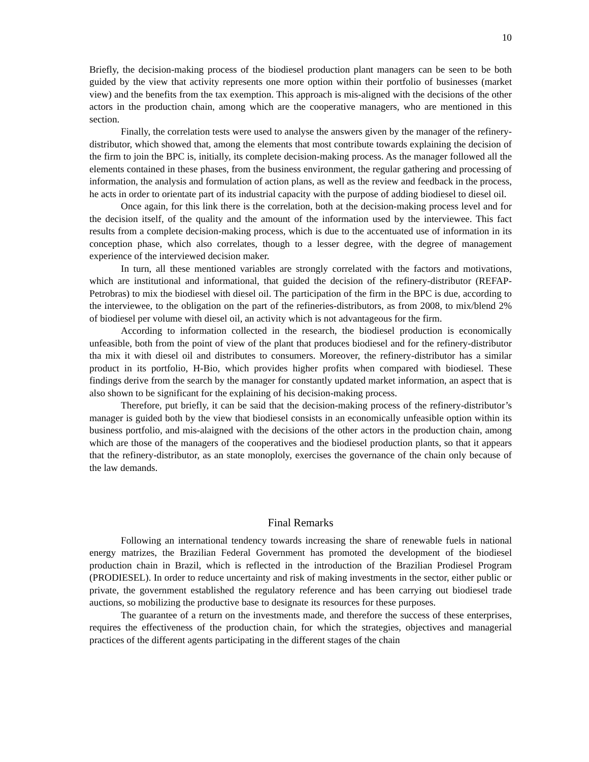10
Briefly, the decision-making process of the biodiesel production plant managers can be seen to be both guided by the view that activity represents one more option within their portfolio of businesses (market view) and the benefits from the tax exemption. This approach is mis-aligned with the decisions of the other actors in the production chain, among which are the cooperative managers, who are mentioned in this section.
Finally, the correlation tests were used to analyse the answers given by the manager of the refinery-distributor, which showed that, among the elements that most contribute towards explaining the decision of the firm to join the BPC is, initially, its complete decision-making process. As the manager followed all the elements contained in these phases, from the business environment, the regular gathering and processing of information, the analysis and formulation of action plans, as well as the review and feedback in the process, he acts in order to orientate part of its industrial capacity with the purpose of adding biodiesel to diesel oil.
Once again, for this link there is the correlation, both at the decision-making process level and for the decision itself, of the quality and the amount of the information used by the interviewee. This fact results from a complete decision-making process, which is due to the accentuated use of information in its conception phase, which also correlates, though to a lesser degree, with the degree of management experience of the interviewed decision maker.
In turn, all these mentioned variables are strongly correlated with the factors and motivations, which are institutional and informational, that guided the decision of the refinery-distributor (REFAP-Petrobras) to mix the biodiesel with diesel oil. The participation of the firm in the BPC is due, according to the interviewee, to the obligation on the part of the refineries-distributors, as from 2008, to mix/blend 2% of biodiesel per volume with diesel oil, an activity which is not advantageous for the firm.
According to information collected in the research, the biodiesel production is economically unfeasible, both from the point of view of the plant that produces biodiesel and for the refinery-distributor tha mix it with diesel oil and distributes to consumers. Moreover, the refinery-distributor has a similar product in its portfolio, H-Bio, which provides higher profits when compared with biodiesel. These findings derive from the search by the manager for constantly updated market information, an aspect that is also shown to be significant for the explaining of his decision-making process.
Therefore, put briefly, it can be said that the decision-making process of the refinery-distributor’s manager is guided both by the view that biodiesel consists in an economically unfeasible option within its business portfolio, and mis-alaigned with the decisions of the other actors in the production chain, among which are those of the managers of the cooperatives and the biodiesel production plants, so that it appears that the refinery-distributor, as an state monoploly, exercises the governance of the chain only because of the law demands.
Final Remarks
Following an international tendency towards increasing the share of renewable fuels in national energy matrizes, the Brazilian Federal Government has promoted the development of the biodiesel production chain in Brazil, which is reflected in the introduction of the Brazilian Prodiesel Program (PRODIESEL). In order to reduce uncertainty and risk of making investments in the sector, either public or private, the government established the regulatory reference and has been carrying out biodiesel trade auctions, so mobilizing the productive base to designate its resources for these purposes.
The guarantee of a return on the investments made, and therefore the success of these enterprises, requires the effectiveness of the production chain, for which the strategies, objectives and managerial practices of the different agents participating in the different stages of the chain